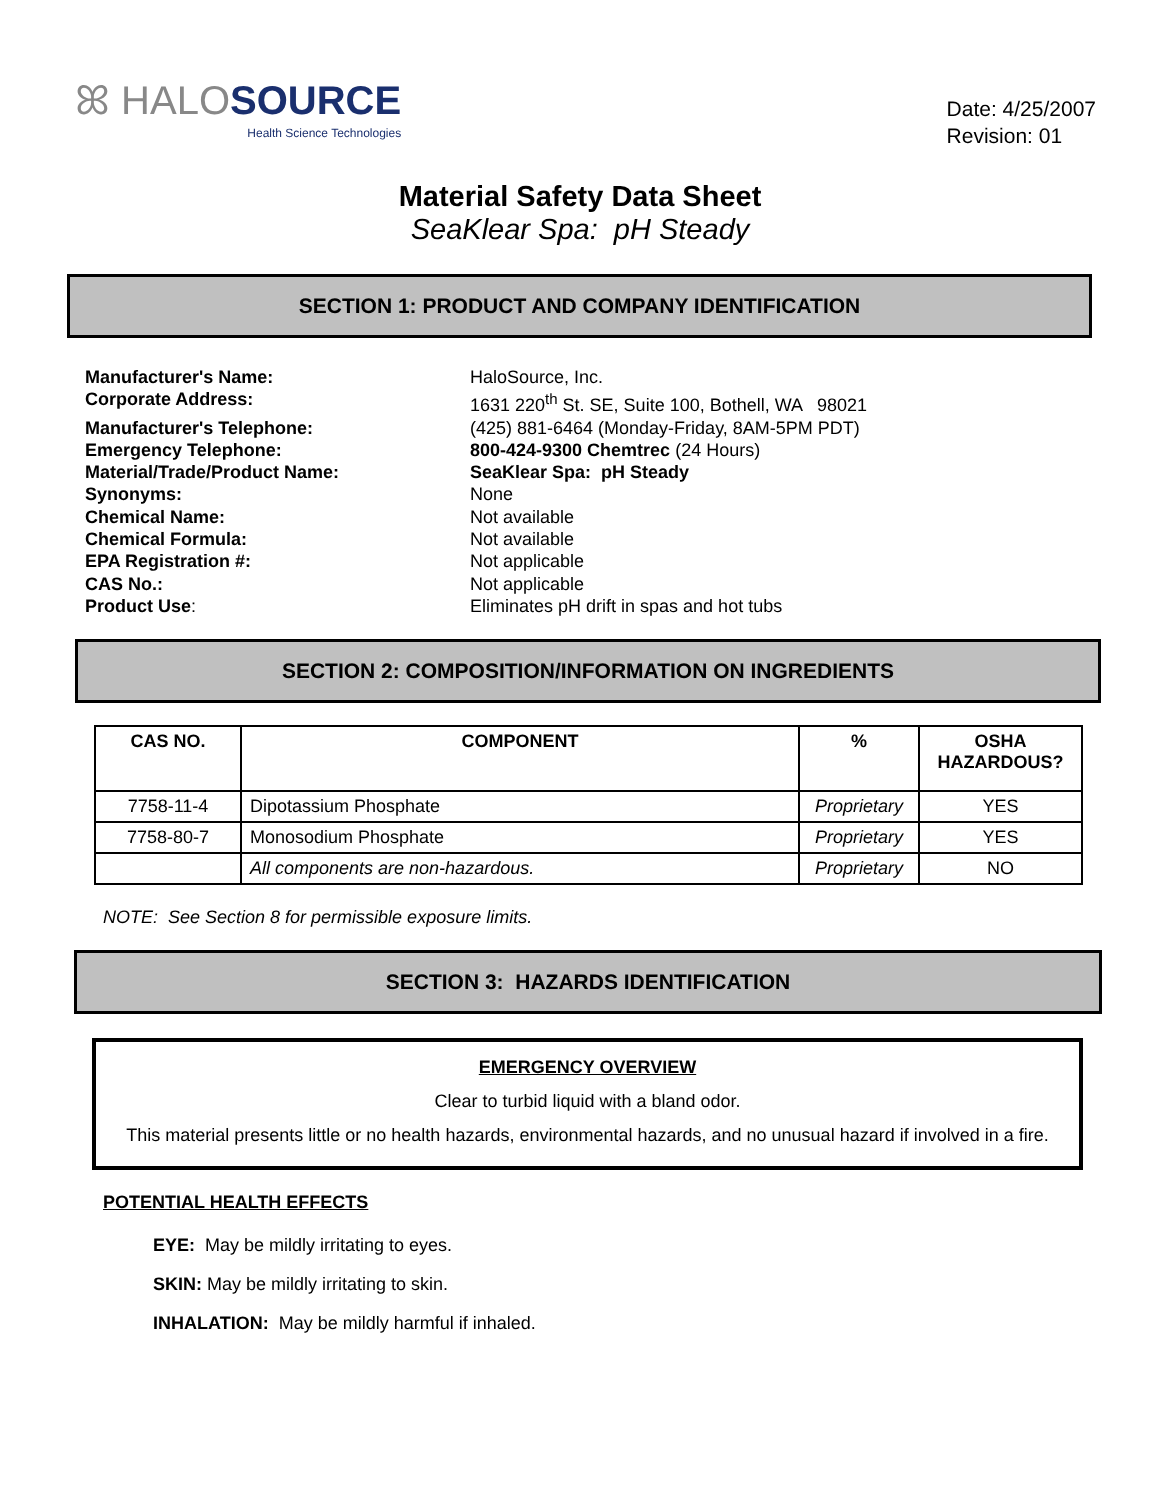ꕤ HALO SOURCE
Health Science Technologies
Date: 4/25/2007
Revision: 01
Material Safety Data Sheet
SeaKlear Spa: pH Steady
SECTION 1: PRODUCT AND COMPANY IDENTIFICATION
Manufacturer's Name:
HaloSource, Inc.
Corporate Address:
1631 220<sup>th</sup> St. SE, Suite 100, Bothell, WA 98021
Manufacturer's Telephone:
(425) 881-6464 (Monday-Friday, 8AM-5PM PDT)
Emergency Telephone:
800-424-9300 Chemtrec (24 Hours)
Material/Trade/Product Name:
SeaKlear Spa: pH Steady
Synonyms:
None
Chemical Name:
Not available
Chemical Formula:
Not available
EPA Registration #:
Not applicable
CAS No.:
Not applicable
Product Use:
Eliminates pH drift in spas and hot tubs
SECTION 2: COMPOSITION/INFORMATION ON INGREDIENTS
| CAS NO. | COMPONENT | % | OSHA HAZARDOUS? |
| --- | --- | --- | --- |
| 7758-11-4 | Dipotassium Phosphate | Proprietary | YES |
| 7758-80-7 | Monosodium Phosphate | Proprietary | YES |
| | All components are non-hazardous. | Proprietary | NO |
NOTE: See Section 8 for permissible exposure limits.
SECTION 3: HAZARDS IDENTIFICATION
EMERGENCY OVERVIEW
Clear to turbid liquid with a bland odor.
This material presents little or no health hazards, environmental hazards, and no unusual hazard if involved in a fire.
POTENTIAL HEALTH EFFECTS
EYE: May be mildly irritating to eyes.
SKIN: May be mildly irritating to skin.
INHALATION: May be mildly harmful if inhaled.